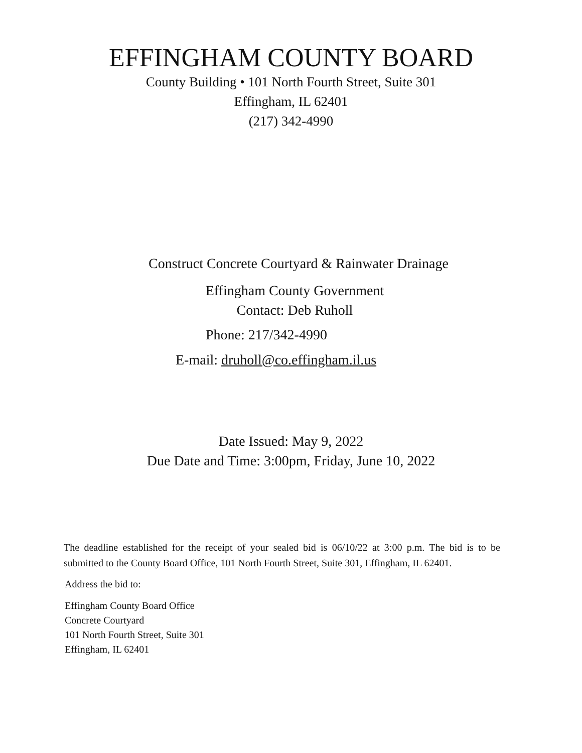EFFINGHAM COUNTY BOARD
County Building • 101 North Fourth Street, Suite 301
Effingham, IL 62401
(217) 342-4990
Construct Concrete Courtyard & Rainwater Drainage
Effingham County Government
Contact: Deb Ruholl
Phone: 217/342-4990
E-mail: druholl@co.effingham.il.us
Date Issued: May 9, 2022
Due Date and Time: 3:00pm, Friday, June 10, 2022
The deadline established for the receipt of your sealed bid is 06/10/22 at 3:00 p.m. The bid is to be submitted to the County Board Office, 101 North Fourth Street, Suite 301, Effingham, IL 62401.
Address the bid to:
Effingham County Board Office
Concrete Courtyard
101 North Fourth Street, Suite 301
Effingham, IL 62401